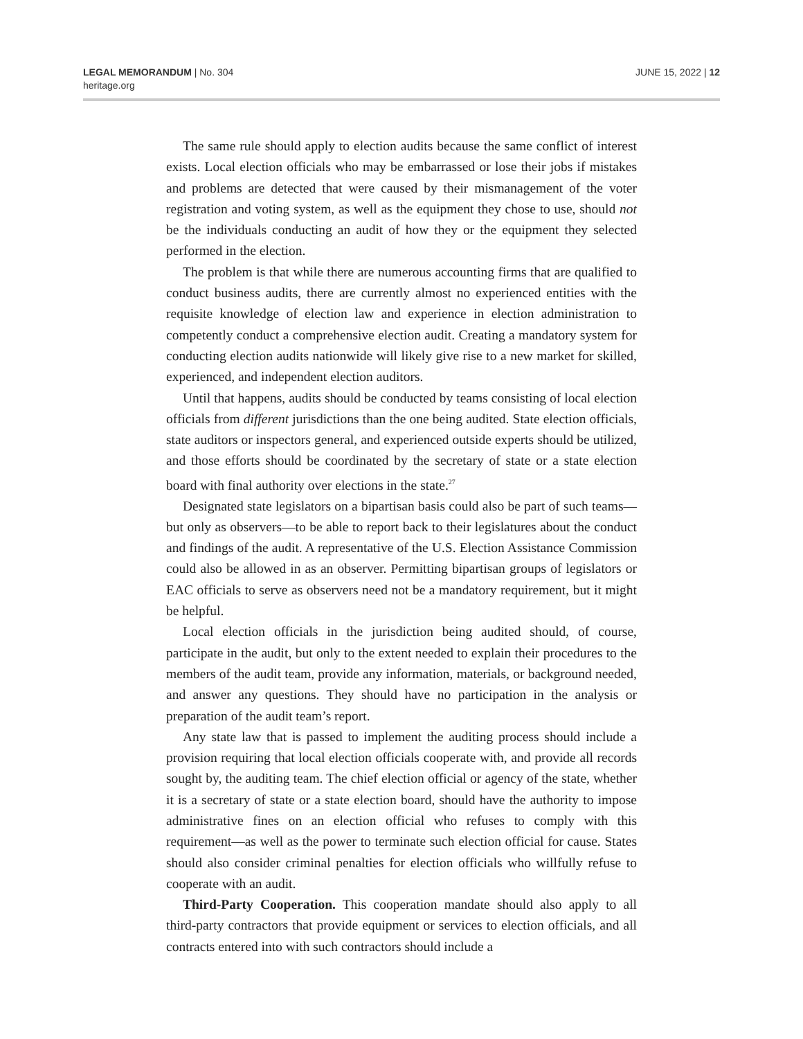LEGAL MEMORANDUM | No. 304
heritage.org
JUNE 15, 2022 | 12
The same rule should apply to election audits because the same conflict of interest exists. Local election officials who may be embarrassed or lose their jobs if mistakes and problems are detected that were caused by their mismanagement of the voter registration and voting system, as well as the equipment they chose to use, should not be the individuals conducting an audit of how they or the equipment they selected performed in the election.
The problem is that while there are numerous accounting firms that are qualified to conduct business audits, there are currently almost no experienced entities with the requisite knowledge of election law and experience in election administration to competently conduct a comprehensive election audit. Creating a mandatory system for conducting election audits nationwide will likely give rise to a new market for skilled, experienced, and independent election auditors.
Until that happens, audits should be conducted by teams consisting of local election officials from different jurisdictions than the one being audited. State election officials, state auditors or inspectors general, and experienced outside experts should be utilized, and those efforts should be coordinated by the secretary of state or a state election board with final authority over elections in the state.<sup>27</sup>
Designated state legislators on a bipartisan basis could also be part of such teams—but only as observers—to be able to report back to their legislatures about the conduct and findings of the audit. A representative of the U.S. Election Assistance Commission could also be allowed in as an observer. Permitting bipartisan groups of legislators or EAC officials to serve as observers need not be a mandatory requirement, but it might be helpful.
Local election officials in the jurisdiction being audited should, of course, participate in the audit, but only to the extent needed to explain their procedures to the members of the audit team, provide any information, materials, or background needed, and answer any questions. They should have no participation in the analysis or preparation of the audit team’s report.
Any state law that is passed to implement the auditing process should include a provision requiring that local election officials cooperate with, and provide all records sought by, the auditing team. The chief election official or agency of the state, whether it is a secretary of state or a state election board, should have the authority to impose administrative fines on an election official who refuses to comply with this requirement—as well as the power to terminate such election official for cause. States should also consider criminal penalties for election officials who willfully refuse to cooperate with an audit.
Third-Party Cooperation. This cooperation mandate should also apply to all third-party contractors that provide equipment or services to election officials, and all contracts entered into with such contractors should include a